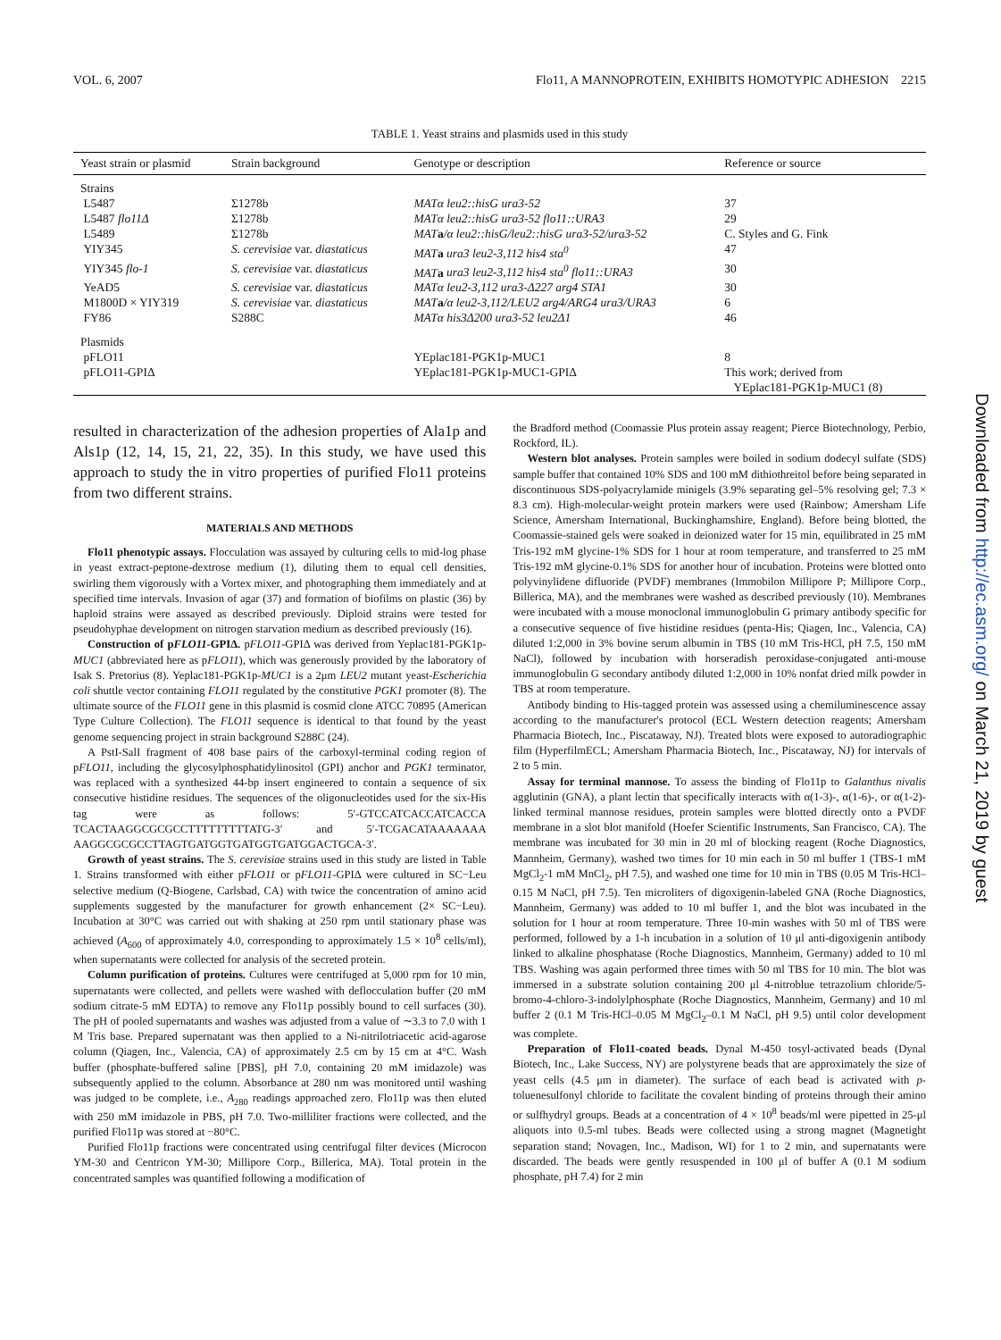VOL. 6, 2007 Flo11, A MANNOPROTEIN, EXHIBITS HOMOTYPIC ADHESION 2215
TABLE 1. Yeast strains and plasmids used in this study
| Yeast strain or plasmid | Strain background | Genotype or description | Reference or source |
| --- | --- | --- | --- |
| Strains | | | |
| L5487 | Σ1278b | MATα leu2::hisG ura3-52 | 37 |
| L5487 flo11Δ | Σ1278b | MATα leu2::hisG ura3-52 flo11::URA3 | 29 |
| L5489 | Σ1278b | MAT a /α leu2::hisG/leu2::hisG ura3-52/ura3-52 | C. Styles and G. Fink |
| YIY345 | S. cerevisiae var. diastaticus | MAT a ura3 leu2-3,112 his4 sta<sup>0</sup> | 47 |
| YIY345 flo-1 | S. cerevisiae var. diastaticus | MAT a ura3 leu2-3,112 his4 sta<sup>0</sup> flo11::URA3 | 30 |
| YeAD5 | S. cerevisiae var. diastaticus | MATα leu2-3,112 ura3-Δ227 arg4 STA1 | 30 |
| M1800D × YIY319 | S. cerevisiae var. diastaticus | MAT a /α leu2-3,112/LEU2 arg4/ARG4 ura3/URA3 | 6 |
| FY86 | S288C | MATα his3Δ200 ura3-52 leu2Δ1 | 46 |
| Plasmids | | | |
| pFLO11 | | YEplac181-PGK1p-MUC1 | 8 |
| pFLO11-GPIΔ | | YEplac181-PGK1p-MUC1-GPIΔ | This work; derived from YEplac181-PGK1p-MUC1 (8) |
resulted in characterization of the adhesion properties of Ala1p and Als1p (12, 14, 15, 21, 22, 35). In this study, we have used this approach to study the in vitro properties of purified Flo11 proteins from two different strains.
MATERIALS AND METHODS
Flo11 phenotypic assays. Flocculation was assayed by culturing cells to mid-log phase in yeast extract-peptone-dextrose medium (1), diluting them to equal cell densities, swirling them vigorously with a Vortex mixer, and photographing them immediately and at specified time intervals. Invasion of agar (37) and formation of biofilms on plastic (36) by haploid strains were assayed as described previously. Diploid strains were tested for pseudohyphae development on nitrogen starvation medium as described previously (16).
Construction of pFLO11-GPIΔ. pFLO11-GPIΔ was derived from Yeplac181-PGK1p-MUC1 (abbreviated here as pFLO11), which was generously provided by the laboratory of Isak S. Pretorius (8). Yeplac181-PGK1p-MUC1 is a 2μm LEU2 mutant yeast-Escherichia coli shuttle vector containing FLO11 regulated by the constitutive PGK1 promoter (8). The ultimate source of the FLO11 gene in this plasmid is cosmid clone ATCC 70895 (American Type Culture Collection). The FLO11 sequence is identical to that found by the yeast genome sequencing project in strain background S288C (24).
A PstI-SalI fragment of 408 base pairs of the carboxyl-terminal coding region of pFLO11, including the glycosylphosphatidylinositol (GPI) anchor and PGK1 terminator, was replaced with a synthesized 44-bp insert engineered to contain a sequence of six consecutive histidine residues. The sequences of the oligonucleotides used for the six-His tag were as follows: 5′-GTCCATCACCATCACCA TCACTAAGGCGCGCCTTTTTTTTTATG-3′ and 5′-TCGACATAAAAAAA AAGGCGCGCCTTAGTGATGGTGATGGTGATGGACTGCA-3′.
Growth of yeast strains. The S. cerevisiae strains used in this study are listed in Table 1. Strains transformed with either pFLO11 or pFLO11-GPIΔ were cultured in SC−Leu selective medium (Q-Biogene, Carlsbad, CA) with twice the concentration of amino acid supplements suggested by the manufacturer for growth enhancement (2× SC−Leu). Incubation at 30°C was carried out with shaking at 250 rpm until stationary phase was achieved (A<sub>600</sub> of approximately 4.0, corresponding to approximately 1.5 × 10<sup>8</sup> cells/ml), when supernatants were collected for analysis of the secreted protein.
Column purification of proteins. Cultures were centrifuged at 5,000 rpm for 10 min, supernatants were collected, and pellets were washed with deflocculation buffer (20 mM sodium citrate-5 mM EDTA) to remove any Flo11p possibly bound to cell surfaces (30). The pH of pooled supernatants and washes was adjusted from a value of ∼3.3 to 7.0 with 1 M Tris base. Prepared supernatant was then applied to a Ni-nitrilotriacetic acid-agarose column (Qiagen, Inc., Valencia, CA) of approximately 2.5 cm by 15 cm at 4°C. Wash buffer (phosphate-buffered saline [PBS], pH 7.0, containing 20 mM imidazole) was subsequently applied to the column. Absorbance at 280 nm was monitored until washing was judged to be complete, i.e., A<sub>280</sub> readings approached zero. Flo11p was then eluted with 250 mM imidazole in PBS, pH 7.0. Two-milliliter fractions were collected, and the purified Flo11p was stored at −80°C.
Purified Flo11p fractions were concentrated using centrifugal filter devices (Microcon YM-30 and Centricon YM-30; Millipore Corp., Billerica, MA). Total protein in the concentrated samples was quantified following a modification of
the Bradford method (Coomassie Plus protein assay reagent; Pierce Biotechnology, Perbio, Rockford, IL).
Western blot analyses. Protein samples were boiled in sodium dodecyl sulfate (SDS) sample buffer that contained 10% SDS and 100 mM dithiothreitol before being separated in discontinuous SDS-polyacrylamide minigels (3.9% separating gel–5% resolving gel; 7.3 × 8.3 cm). High-molecular-weight protein markers were used (Rainbow; Amersham Life Science, Amersham International, Buckinghamshire, England). Before being blotted, the Coomassie-stained gels were soaked in deionized water for 15 min, equilibrated in 25 mM Tris-192 mM glycine-1% SDS for 1 hour at room temperature, and transferred to 25 mM Tris-192 mM glycine-0.1% SDS for another hour of incubation. Proteins were blotted onto polyvinylidene difluoride (PVDF) membranes (Immobilon Millipore P; Millipore Corp., Billerica, MA), and the membranes were washed as described previously (10). Membranes were incubated with a mouse monoclonal immunoglobulin G primary antibody specific for a consecutive sequence of five histidine residues (penta-His; Qiagen, Inc., Valencia, CA) diluted 1:2,000 in 3% bovine serum albumin in TBS (10 mM Tris-HCl, pH 7.5, 150 mM NaCl), followed by incubation with horseradish peroxidase-conjugated anti-mouse immunoglobulin G secondary antibody diluted 1:2,000 in 10% nonfat dried milk powder in TBS at room temperature.
Antibody binding to His-tagged protein was assessed using a chemiluminescence assay according to the manufacturer's protocol (ECL Western detection reagents; Amersham Pharmacia Biotech, Inc., Piscataway, NJ). Treated blots were exposed to autoradiographic film (HyperfilmECL; Amersham Pharmacia Biotech, Inc., Piscataway, NJ) for intervals of 2 to 5 min.
Assay for terminal mannose. To assess the binding of Flo11p to Galanthus nivalis agglutinin (GNA), a plant lectin that specifically interacts with α(1-3)-, α(1-6)-, or α(1-2)-linked terminal mannose residues, protein samples were blotted directly onto a PVDF membrane in a slot blot manifold (Hoefer Scientific Instruments, San Francisco, CA). The membrane was incubated for 30 min in 20 ml of blocking reagent (Roche Diagnostics, Mannheim, Germany), washed two times for 10 min each in 50 ml buffer 1 (TBS-1 mM MgCl<sub>2</sub>-1 mM MnCl<sub>2</sub>, pH 7.5), and washed one time for 10 min in TBS (0.05 M Tris-HCl–0.15 M NaCl, pH 7.5). Ten microliters of digoxigenin-labeled GNA (Roche Diagnostics, Mannheim, Germany) was added to 10 ml buffer 1, and the blot was incubated in the solution for 1 hour at room temperature. Three 10-min washes with 50 ml of TBS were performed, followed by a 1-h incubation in a solution of 10 μl anti-digoxigenin antibody linked to alkaline phosphatase (Roche Diagnostics, Mannheim, Germany) added to 10 ml TBS. Washing was again performed three times with 50 ml TBS for 10 min. The blot was immersed in a substrate solution containing 200 μl 4-nitroblue tetrazolium chloride/5-bromo-4-chloro-3-indolylphosphate (Roche Diagnostics, Mannheim, Germany) and 10 ml buffer 2 (0.1 M Tris-HCl–0.05 M MgCl<sub>2</sub>–0.1 M NaCl, pH 9.5) until color development was complete.
Preparation of Flo11-coated beads. Dynal M-450 tosyl-activated beads (Dynal Biotech, Inc., Lake Success, NY) are polystyrene beads that are approximately the size of yeast cells (4.5 μm in diameter). The surface of each bead is activated with p-toluenesulfonyl chloride to facilitate the covalent binding of proteins through their amino or sulfhydryl groups. Beads at a concentration of 4 × 10<sup>8</sup> beads/ml were pipetted in 25-μl aliquots into 0.5-ml tubes. Beads were collected using a strong magnet (Magnetight separation stand; Novagen, Inc., Madison, WI) for 1 to 2 min, and supernatants were discarded. The beads were gently resuspended in 100 μl of buffer A (0.1 M sodium phosphate, pH 7.4) for 2 min
Downloaded from http://ec.asm.org/ on March 21, 2019 by guest